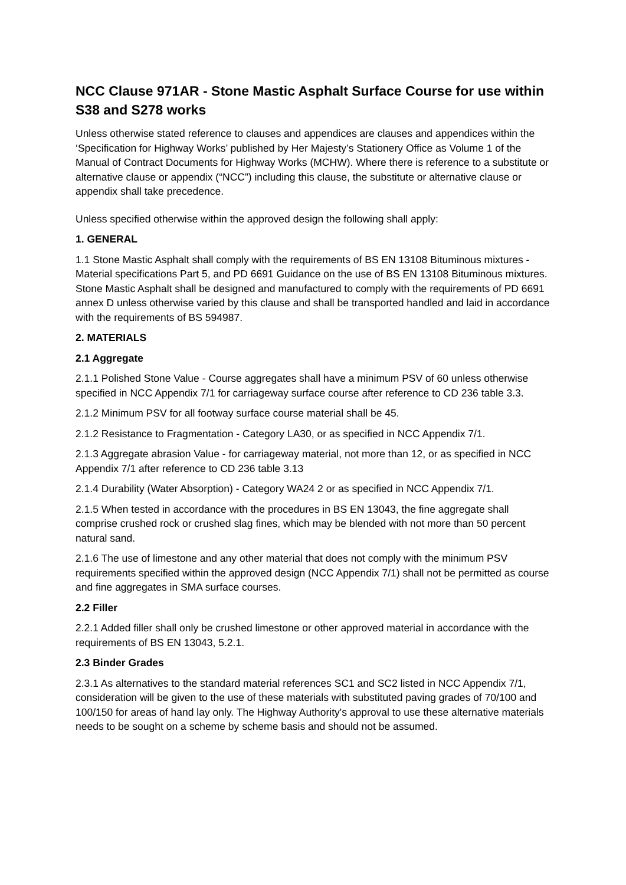NCC Clause 971AR - Stone Mastic Asphalt Surface Course for use within S38 and S278 works
Unless otherwise stated reference to clauses and appendices are clauses and appendices within the ‘Specification for Highway Works’ published by Her Majesty’s Stationery Office as Volume 1 of the Manual of Contract Documents for Highway Works (MCHW). Where there is reference to a substitute or alternative clause or appendix (“NCC”) including this clause, the substitute or alternative clause or appendix shall take precedence.
Unless specified otherwise within the approved design the following shall apply:
1. GENERAL
1.1 Stone Mastic Asphalt shall comply with the requirements of BS EN 13108 Bituminous mixtures - Material specifications Part 5, and PD 6691 Guidance on the use of BS EN 13108 Bituminous mixtures. Stone Mastic Asphalt shall be designed and manufactured to comply with the requirements of PD 6691 annex D unless otherwise varied by this clause and shall be transported handled and laid in accordance with the requirements of BS 594987.
2. MATERIALS
2.1 Aggregate
2.1.1 Polished Stone Value - Course aggregates shall have a minimum PSV of 60 unless otherwise specified in NCC Appendix 7/1 for carriageway surface course after reference to CD 236 table 3.3.
2.1.2 Minimum PSV for all footway surface course material shall be 45.
2.1.2 Resistance to Fragmentation - Category LA30, or as specified in NCC Appendix 7/1.
2.1.3 Aggregate abrasion Value - for carriageway material, not more than 12, or as specified in NCC Appendix 7/1 after reference to CD 236 table 3.13
2.1.4 Durability (Water Absorption) - Category WA24 2 or as specified in NCC Appendix 7/1.
2.1.5 When tested in accordance with the procedures in BS EN 13043, the fine aggregate shall comprise crushed rock or crushed slag fines, which may be blended with not more than 50 percent natural sand.
2.1.6 The use of limestone and any other material that does not comply with the minimum PSV requirements specified within the approved design (NCC Appendix 7/1) shall not be permitted as course and fine aggregates in SMA surface courses.
2.2 Filler
2.2.1 Added filler shall only be crushed limestone or other approved material in accordance with the requirements of BS EN 13043, 5.2.1.
2.3 Binder Grades
2.3.1 As alternatives to the standard material references SC1 and SC2 listed in NCC Appendix 7/1, consideration will be given to the use of these materials with substituted paving grades of 70/100 and 100/150 for areas of hand lay only. The Highway Authority's approval to use these alternative materials needs to be sought on a scheme by scheme basis and should not be assumed.